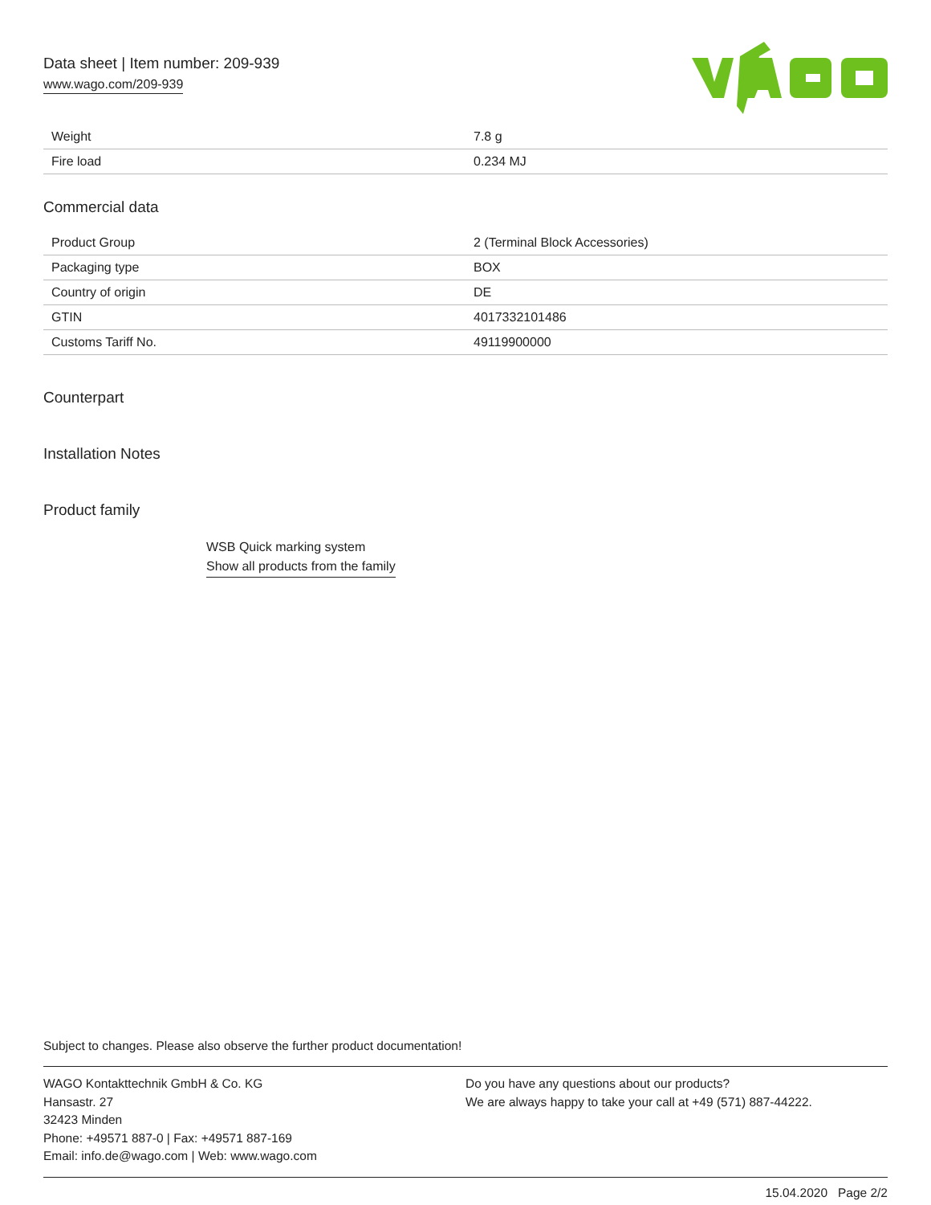Data sheet | Item number: 209-939
www.wago.com/209-939
| Weight | 7.8 g |
| Fire load | 0.234 MJ |
Commercial data
| Product Group | 2 (Terminal Block Accessories) |
| Packaging type | BOX |
| Country of origin | DE |
| GTIN | 4017332101486 |
| Customs Tariff No. | 49119900000 |
Counterpart
Installation Notes
Product family
WSB Quick marking system
Show all products from the family
Subject to changes. Please also observe the further product documentation!
WAGO Kontakttechnik GmbH & Co. KG
Hansastr. 27
32423 Minden
Phone: +49571 887-0 | Fax: +49571 887-169
Email: info.de@wago.com | Web: www.wago.com
Do you have any questions about our products?
We are always happy to take your call at +49 (571) 887-44222.
15.04.2020 Page 2/2